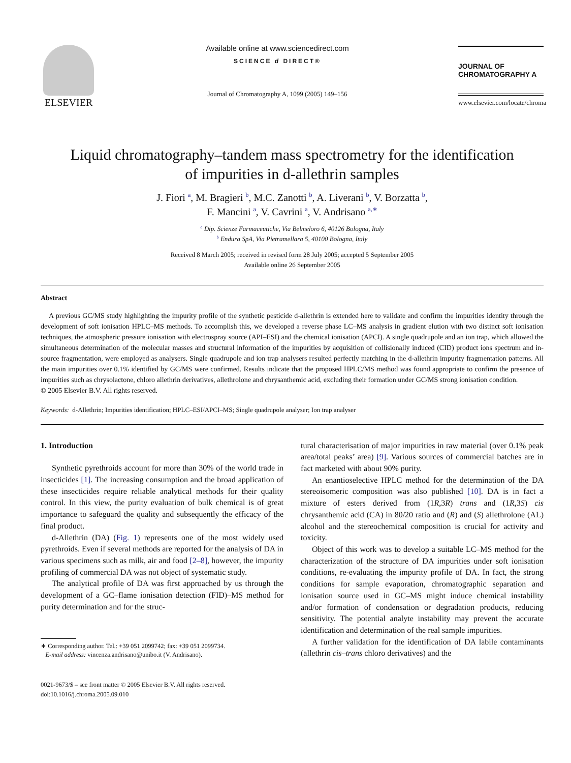ELSEVIER
Available online at www.sciencedirect.com
SCIENCE d DIRECT®
Journal of Chromatography A, 1099 (2005) 149–156
JOURNAL OF
CHROMATOGRAPHY A
www.elsevier.com/locate/chroma
Liquid chromatography–tandem mass spectrometry for the identification
of impurities in d-allethrin samples
J. Fiori <sup>a</sup>, M. Bragieri <sup>b</sup>, M.C. Zanotti <sup>b</sup>, A. Liverani <sup>b</sup>, V. Borzatta <sup>b</sup>,
F. Mancini <sup>a</sup>, V. Cavrini <sup>a</sup>, V. Andrisano <sup>a,∗</sup>
<sup>a</sup> Dip. Scienze Farmaceutiche, Via Belmeloro 6, 40126 Bologna, Italy
<sup>b</sup> Endura SpA, Via Pietramellara 5, 40100 Bologna, Italy
Received 8 March 2005; received in revised form 28 July 2005; accepted 5 September 2005
Available online 26 September 2005
Abstract
A previous GC/MS study highlighting the impurity profile of the synthetic pesticide d-allethrin is extended here to validate and confirm the impurities identity through the development of soft ionisation HPLC–MS methods. To accomplish this, we developed a reverse phase LC–MS analysis in gradient elution with two distinct soft ionisation techniques, the atmospheric pressure ionisation with electrospray source (API–ESI) and the chemical ionisation (APCI). A single quadrupole and an ion trap, which allowed the simultaneous determination of the molecular masses and structural information of the impurities by acquisition of collisionally induced (CID) product ions spectrum and in-source fragmentation, were employed as analysers. Single quadrupole and ion trap analysers resulted perfectly matching in the d-allethrin impurity fragmentation patterns. All the main impurities over 0.1% identified by GC/MS were confirmed. Results indicate that the proposed HPLC/MS method was found appropriate to confirm the presence of impurities such as chrysolactone, chloro allethrin derivatives, allethrolone and chrysanthemic acid, excluding their formation under GC/MS strong ionisation condition.
© 2005 Elsevier B.V. All rights reserved.
Keywords: d-Allethrin; Impurities identification; HPLC–ESI/APCI–MS; Single quadrupole analyser; Ion trap analyser
1. Introduction
Synthetic pyrethroids account for more than 30% of the world trade in insecticides [1]. The increasing consumption and the broad application of these insecticides require reliable analytical methods for their quality control. In this view, the purity evaluation of bulk chemical is of great importance to safeguard the quality and subsequently the efficacy of the final product.
d-Allethrin (DA) (Fig. 1) represents one of the most widely used pyrethroids. Even if several methods are reported for the analysis of DA in various specimens such as milk, air and food [2–8], however, the impurity profiling of commercial DA was not object of systematic study.
The analytical profile of DA was first approached by us through the development of a GC–flame ionisation detection (FID)–MS method for purity determination and for the struc-
∗ Corresponding author. Tel.: +39 051 2099742; fax: +39 051 2099734.
E-mail address: vincenza.andrisano@unibo.it (V. Andrisano).
0021-9673/$ – see front matter © 2005 Elsevier B.V. All rights reserved.
doi:10.1016/j.chroma.2005.09.010
tural characterisation of major impurities in raw material (over 0.1% peak area/total peaks’ area) [9]. Various sources of commercial batches are in fact marketed with about 90% purity.
An enantioselective HPLC method for the determination of the DA stereoisomeric composition was also published [10]. DA is in fact a mixture of esters derived from (1R,3R) trans and (1R,3S) cis chrysanthemic acid (CA) in 80/20 ratio and (R) and (S) allethrolone (AL) alcohol and the stereochemical composition is crucial for activity and toxicity.
Object of this work was to develop a suitable LC–MS method for the characterization of the structure of DA impurities under soft ionisation conditions, re-evaluating the impurity profile of DA. In fact, the strong conditions for sample evaporation, chromatographic separation and ionisation source used in GC–MS might induce chemical instability and/or formation of condensation or degradation products, reducing sensitivity. The potential analyte instability may prevent the accurate identification and determination of the real sample impurities.
A further validation for the identification of DA labile contaminants (allethrin cis–trans chloro derivatives) and the